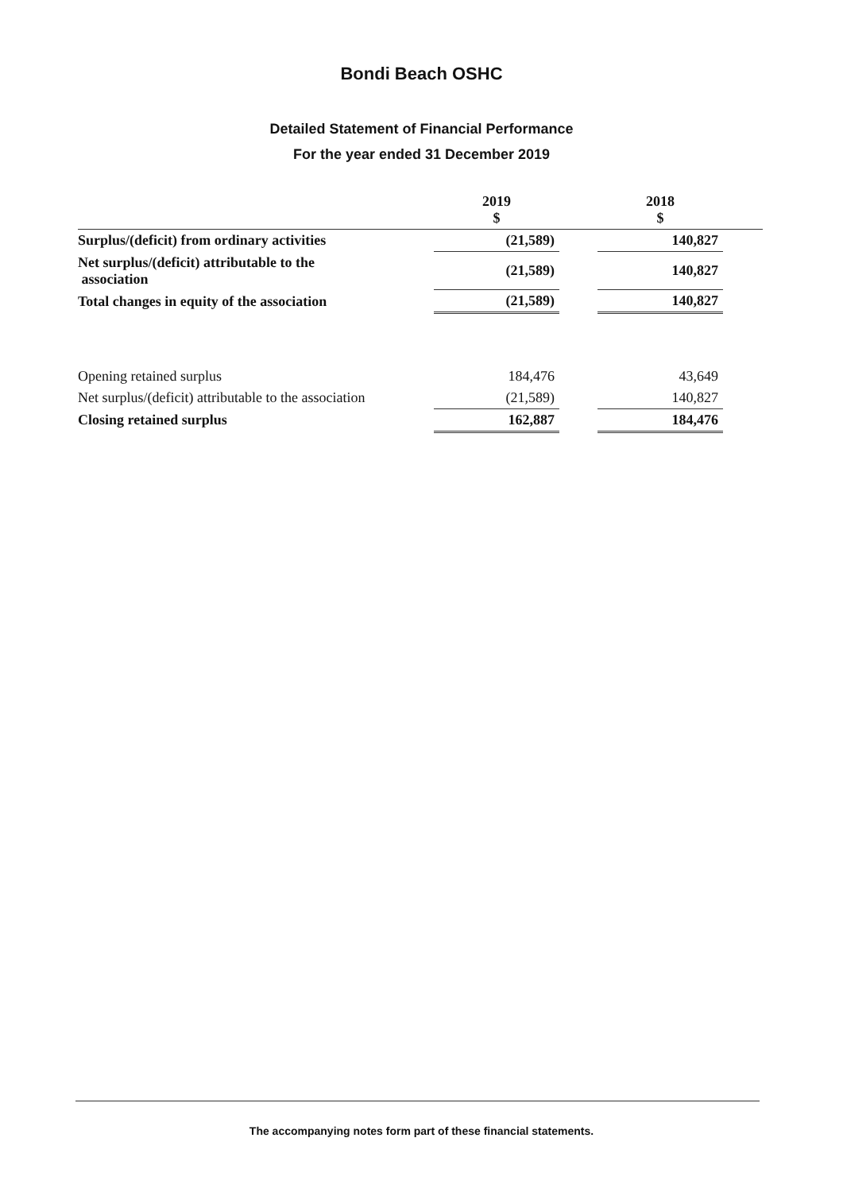Bondi Beach OSHC
Detailed Statement of Financial Performance
For the year ended 31 December 2019
| | | 2019 $ | | 2018 $ | |
| --- | --- | --- | --- | --- | --- |
| Surplus/(deficit) from ordinary activities | | (21,589) | | 140,827 | |
| Net surplus/(deficit) attributable to the association | | (21,589) | | 140,827 | |
| Total changes in equity of the association | | (21,589) | | 140,827 | |
| Opening retained surplus | | 184,476 | | 43,649 | |
| Net surplus/(deficit) attributable to the association | | (21,589) | | 140,827 | |
| Closing retained surplus | | 162,887 | | 184,476 | |
The accompanying notes form part of these financial statements.